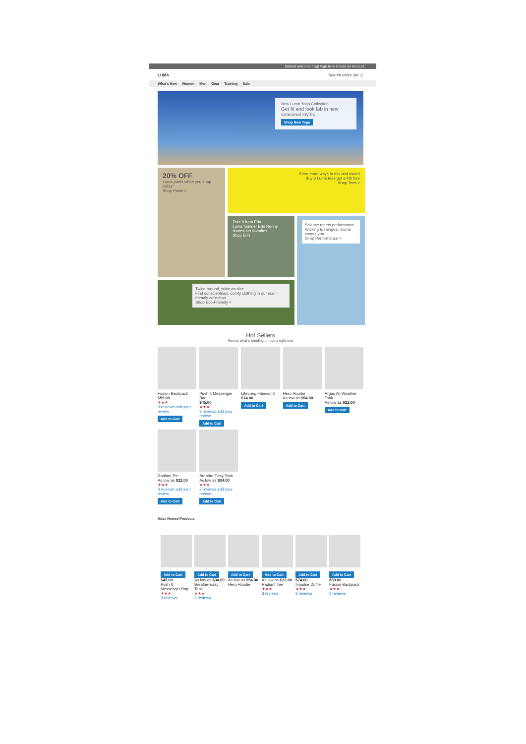Default welcome msg! Sign In or Create an Account
LUMA Search entire sto 🛒
What's New Women Men Gear Training Sale
New Luma Yoga Collection
Get fit and look fab in new seasonal styles
Shop New Yoga
20% OFF
Luma pants when you shop today*
Shop Pants >
Even more ways to mix and match
Buy 3 Luma tees get a 4th free
Shop Tees >
Take it from Erin
Luma founder Erin Renny shares her favorites!
Shop Erin
Science meets performance
Wicking to raingear, Luma covers you
Shop Performance >
Twice around, twice as nice
Find conscientious, comfy clothing in our eco-friendly collection
Shop Eco-Friendly >
Hot Sellers
Here is what`s trending on Luma right now
Fusion Backpack
$59.00
★★★
3 reviews add your review
Add to Cart
Push It Messenger Bag
$45.00
★★★
3 reviews add your review
Add to Cart
LifeLong Fitness IV
$14.00
Add to Cart
Hero Hoodie
As low as $54.00
Add to Cart
Argus All-Weather Tank
As low as $22.00
Add to Cart
Radiant Tee
As low as $22.00
★★★
3 reviews add your review
Add to Cart
Breathe-Easy Tank
As low as $34.00
★★★
2 reviews add your review
Add to Cart
Most Viewed Products
Add to Cart
$45.00
Push It Messenger Bag
★★★
3 reviews
Add to Cart
As low as $34.00
Breathe-Easy Tank
★★★
2 reviews
Add to Cart
As low as $54.00
Hero Hoodie
Add to Cart
As low as $22.00
Radiant Tee
★★★
3 reviews
Add to Cart
$74.00
Impulse Duffle
★★★
3 reviews
Add to Cart
$59.00
Fusion Backpack
★★★
3 reviews